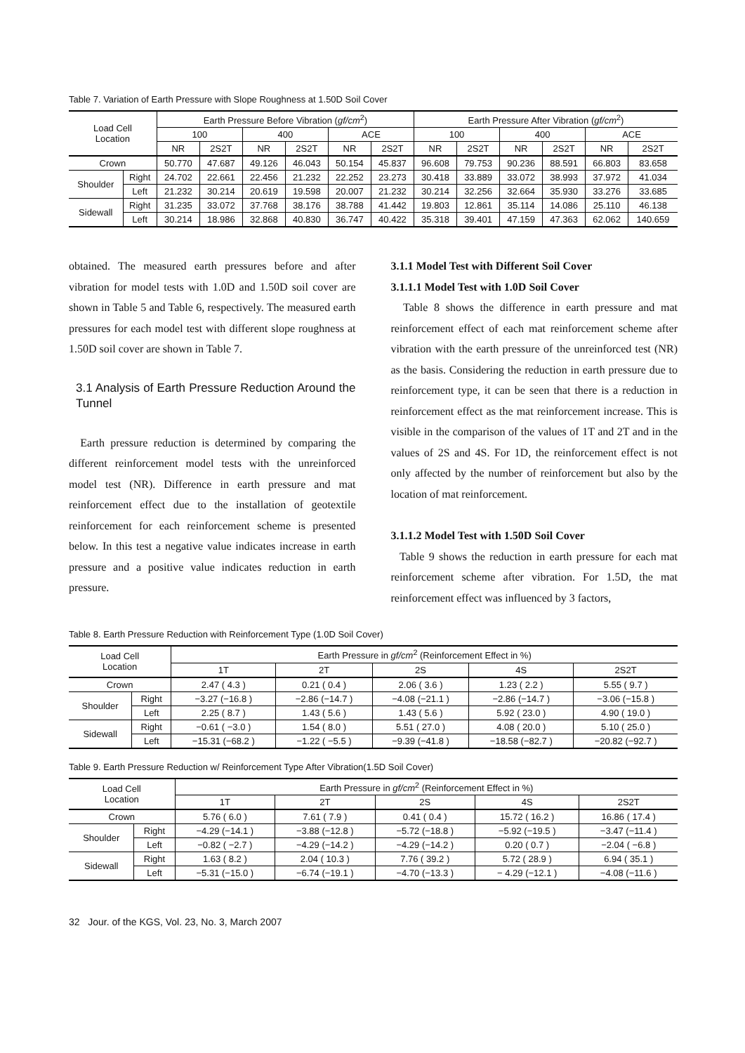Table 7. Variation of Earth Pressure with Slope Roughness at 1.50D Soil Cover
| Load Cell Location | | Earth Pressure Before Vibration ( gf/cm<sup>2</sup>) | | | | | | Earth Pressure After Vibration ( gf/cm<sup>2</sup>) | | | | | |
| --- | --- | --- | --- | --- | --- | --- | --- | --- | --- | --- | --- | --- | --- |
| | | 100 | | 400 | | ACE | | 100 | | 400 | | ACE | |
| | | NR | 2S2T | NR | 2S2T | NR | 2S2T | NR | 2S2T | NR | 2S2T | NR | 2S2T |
| Crown | | 50.770 | 47.687 | 49.126 | 46.043 | 50.154 | 45.837 | 96.608 | 79.753 | 90.236 | 88.591 | 66.803 | 83.658 |
| Shoulder | Right | 24.702 | 22.661 | 22.456 | 21.232 | 22.252 | 23.273 | 30.418 | 33.889 | 33.072 | 38.993 | 37.972 | 41.034 |
| | Left | 21.232 | 30.214 | 20.619 | 19.598 | 20.007 | 21.232 | 30.214 | 32.256 | 32.664 | 35.930 | 33.276 | 33.685 |
| Sidewall | Right | 31.235 | 33.072 | 37.768 | 38.176 | 38.788 | 41.442 | 19.803 | 12.861 | 35.114 | 14.086 | 25.110 | 46.138 |
| | Left | 30.214 | 18.986 | 32.868 | 40.830 | 36.747 | 40.422 | 35.318 | 39.401 | 47.159 | 47.363 | 62.062 | 140.659 |
obtained. The measured earth pressures before and after vibration for model tests with 1.0D and 1.50D soil cover are shown in Table 5 and Table 6, respectively. The measured earth pressures for each model test with different slope roughness at 1.50D soil cover are shown in Table 7.
3.1 Analysis of Earth Pressure Reduction Around the Tunnel
Earth pressure reduction is determined by comparing the different reinforcement model tests with the unreinforced model test (NR). Difference in earth pressure and mat reinforcement effect due to the installation of geotextile reinforcement for each reinforcement scheme is presented below. In this test a negative value indicates increase in earth pressure and a positive value indicates reduction in earth pressure.
3.1.1 Model Test with Different Soil Cover
3.1.1.1 Model Test with 1.0D Soil Cover
Table 8 shows the difference in earth pressure and mat reinforcement effect of each mat reinforcement scheme after vibration with the earth pressure of the unreinforced test (NR) as the basis. Considering the reduction in earth pressure due to reinforcement type, it can be seen that there is a reduction in reinforcement effect as the mat reinforcement increase. This is visible in the comparison of the values of 1T and 2T and in the values of 2S and 4S. For 1D, the reinforcement effect is not only affected by the number of reinforcement but also by the location of mat reinforcement.
3.1.1.2 Model Test with 1.50D Soil Cover
Table 9 shows the reduction in earth pressure for each mat reinforcement scheme after vibration. For 1.5D, the mat reinforcement effect was influenced by 3 factors,
Table 8. Earth Pressure Reduction with Reinforcement Type (1.0D Soil Cover)
| Load Cell Location | | Earth Pressure in gf/cm<sup>2</sup> (Reinforcement Effect in %) | | | | |
| --- | --- | --- | --- | --- | --- | --- |
| | | 1T | 2T | 2S | 4S | 2S2T |
| Crown | | 2.47 ( 4.3 ) | 0.21 ( 0.4 ) | 2.06 ( 3.6 ) | 1.23 ( 2.2 ) | 5.55 ( 9.7 ) |
| Shoulder | Right | −3.27 (−16.8 ) | −2.86 (−14.7 ) | −4.08 (−21.1 ) | −2.86 (−14.7 ) | −3.06 (−15.8 ) |
| | Left | 2.25 ( 8.7 ) | 1.43 ( 5.6 ) | 1.43 ( 5.6 ) | 5.92 ( 23.0 ) | 4.90 ( 19.0 ) |
| Sidewall | Right | −0.61 ( −3.0 ) | 1.54 ( 8.0 ) | 5.51 ( 27.0 ) | 4.08 ( 20.0 ) | 5.10 ( 25.0 ) |
| | Left | −15.31 (−68.2 ) | −1.22 ( −5.5 ) | −9.39 (−41.8 ) | −18.58 (−82.7 ) | −20.82 (−92.7 ) |
Table 9. Earth Pressure Reduction w/ Reinforcement Type After Vibration(1.5D Soil Cover)
| Load Cell Location | | Earth Pressure in gf/cm<sup>2</sup> (Reinforcement Effect in %) | | | | |
| --- | --- | --- | --- | --- | --- | --- |
| | | 1T | 2T | 2S | 4S | 2S2T |
| Crown | | 5.76 ( 6.0 ) | 7.61 ( 7.9 ) | 0.41 ( 0.4 ) | 15.72 ( 16.2 ) | 16.86 ( 17.4 ) |
| Shoulder | Right | −4.29 (−14.1 ) | −3.88 (−12.8 ) | −5.72 (−18.8 ) | −5.92 (−19.5 ) | −3.47 (−11.4 ) |
| | Left | −0.82 ( −2.7 ) | −4.29 (−14.2 ) | −4.29 (−14.2 ) | 0.20 ( 0.7 ) | −2.04 ( −6.8 ) |
| Sidewall | Right | 1.63 ( 8.2 ) | 2.04 ( 10.3 ) | 7.76 ( 39.2 ) | 5.72 ( 28.9 ) | 6.94 ( 35.1 ) |
| | Left | −5.31 (−15.0 ) | −6.74 (−19.1 ) | −4.70 (−13.3 ) | − 4.29 (−12.1 ) | −4.08 (−11.6 ) |
32 Jour. of the KGS, Vol. 23, No. 3, March 2007